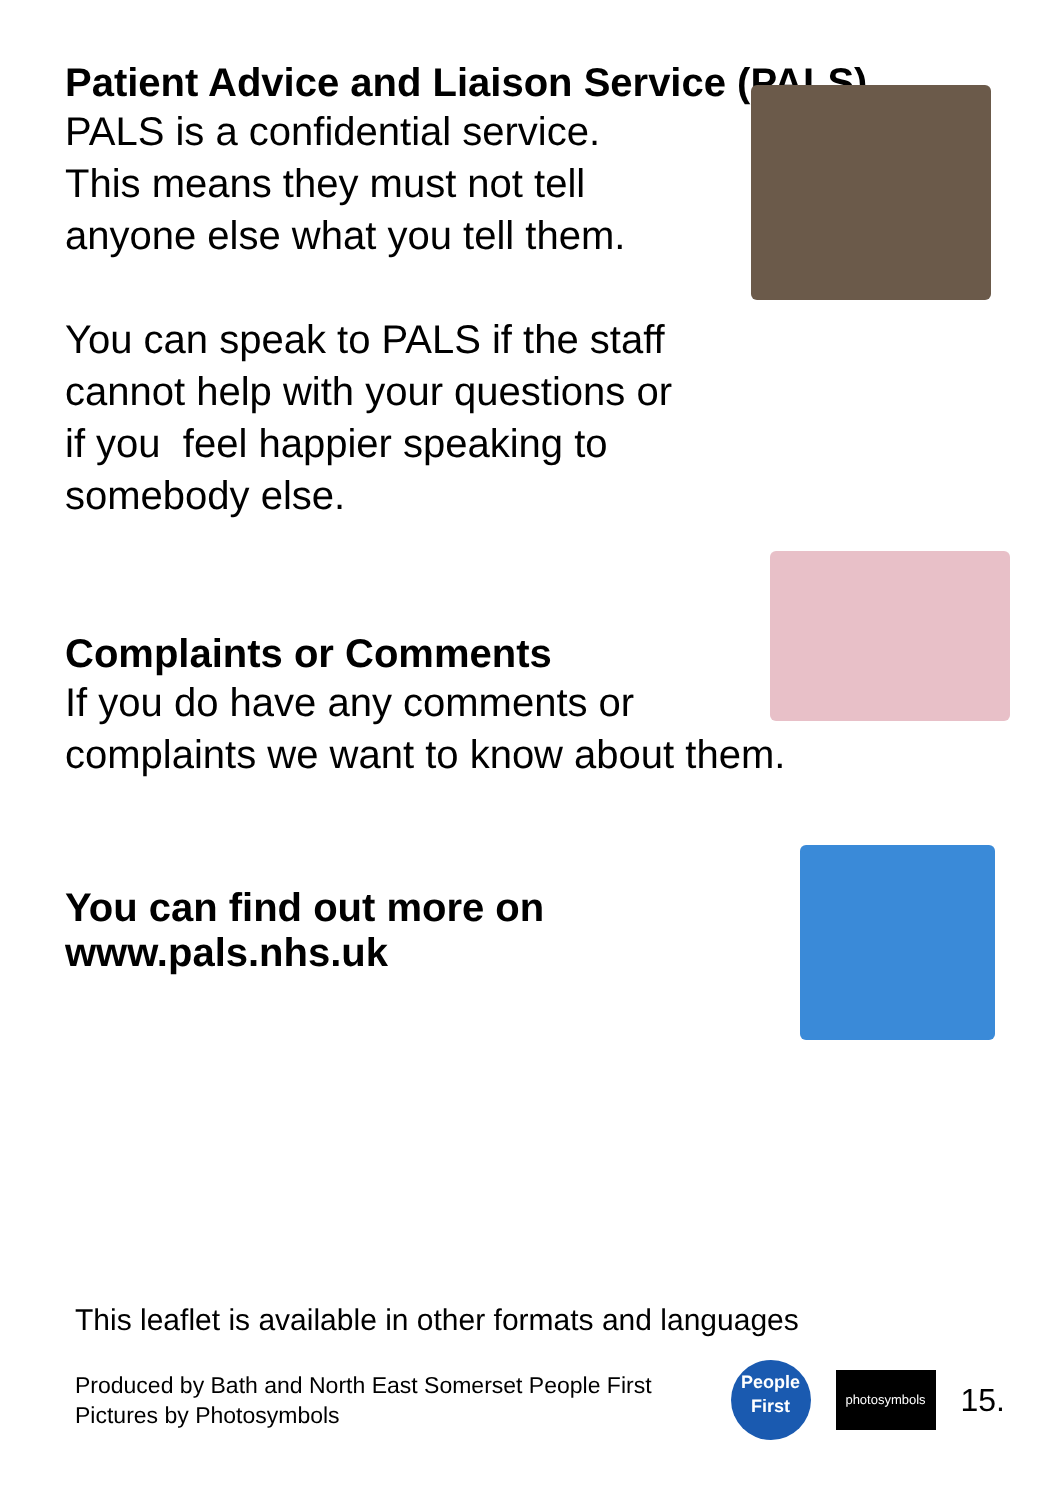Patient Advice and Liaison Service (PALS)
PALS is a confidential service.
This means they must not tell
anyone else what you tell them.
You can speak to PALS if the staff
cannot help with your questions or
if you feel happier speaking to
somebody else.
Complaints or Comments
If you do have any comments or
complaints we want to know about them.
You can find out more on
www.pals.nhs.uk
This leaflet is available in other formats and languages
Produced by Bath and North East Somerset People First
Pictures by Photosymbols
People
First
photosymbols
15.